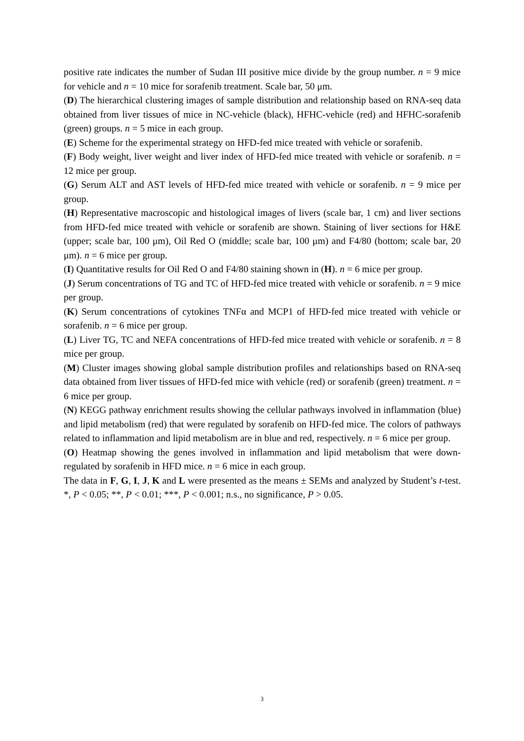positive rate indicates the number of Sudan III positive mice divide by the group number. n = 9 mice for vehicle and n = 10 mice for sorafenib treatment. Scale bar, 50 μm.
(D) The hierarchical clustering images of sample distribution and relationship based on RNA-seq data obtained from liver tissues of mice in NC-vehicle (black), HFHC-vehicle (red) and HFHC-sorafenib (green) groups. n = 5 mice in each group.
(E) Scheme for the experimental strategy on HFD-fed mice treated with vehicle or sorafenib.
(F) Body weight, liver weight and liver index of HFD-fed mice treated with vehicle or sorafenib. n = 12 mice per group.
(G) Serum ALT and AST levels of HFD-fed mice treated with vehicle or sorafenib. n = 9 mice per group.
(H) Representative macroscopic and histological images of livers (scale bar, 1 cm) and liver sections from HFD-fed mice treated with vehicle or sorafenib are shown. Staining of liver sections for H&E (upper; scale bar, 100 μm), Oil Red O (middle; scale bar, 100 μm) and F4/80 (bottom; scale bar, 20 μm). n = 6 mice per group.
(I) Quantitative results for Oil Red O and F4/80 staining shown in (H). n = 6 mice per group.
(J) Serum concentrations of TG and TC of HFD-fed mice treated with vehicle or sorafenib. n = 9 mice per group.
(K) Serum concentrations of cytokines TNFα and MCP1 of HFD-fed mice treated with vehicle or sorafenib. n = 6 mice per group.
(L) Liver TG, TC and NEFA concentrations of HFD-fed mice treated with vehicle or sorafenib. n = 8 mice per group.
(M) Cluster images showing global sample distribution profiles and relationships based on RNA-seq data obtained from liver tissues of HFD-fed mice with vehicle (red) or sorafenib (green) treatment. n = 6 mice per group.
(N) KEGG pathway enrichment results showing the cellular pathways involved in inflammation (blue) and lipid metabolism (red) that were regulated by sorafenib on HFD-fed mice. The colors of pathways related to inflammation and lipid metabolism are in blue and red, respectively. n = 6 mice per group.
(O) Heatmap showing the genes involved in inflammation and lipid metabolism that were down-regulated by sorafenib in HFD mice. n = 6 mice in each group.
The data in F, G, I, J, K and L were presented as the means ± SEMs and analyzed by Student’s t-test. *, P < 0.05; **, P < 0.01; ***, P < 0.001; n.s., no significance, P > 0.05.
3